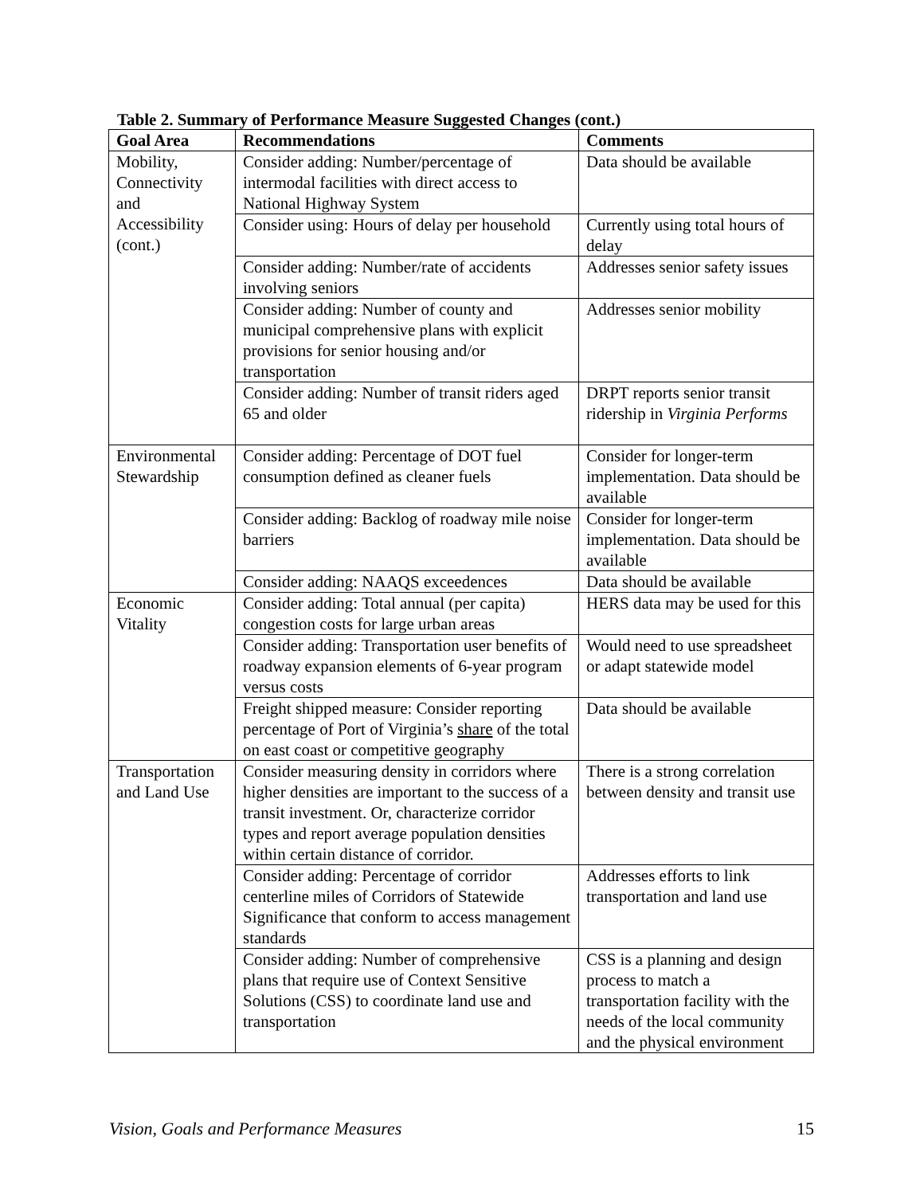Table 2. Summary of Performance Measure Suggested Changes (cont.)
| Goal Area | Recommendations | Comments |
| --- | --- | --- |
| Mobility, Connectivity and Accessibility (cont.) | Consider adding: Number/percentage of intermodal facilities with direct access to National Highway System | Data should be available |
| | Consider using: Hours of delay per household | Currently using total hours of delay |
| | Consider adding: Number/rate of accidents involving seniors | Addresses senior safety issues |
| | Consider adding: Number of county and municipal comprehensive plans with explicit provisions for senior housing and/or transportation | Addresses senior mobility |
| | Consider adding: Number of transit riders aged 65 and older | DRPT reports senior transit ridership in Virginia Performs |
| Environmental Stewardship | Consider adding: Percentage of DOT fuel consumption defined as cleaner fuels | Consider for longer-term implementation. Data should be available |
| | Consider adding: Backlog of roadway mile noise barriers | Consider for longer-term implementation. Data should be available |
| | Consider adding: NAAQS exceedences | Data should be available |
| Economic Vitality | Consider adding: Total annual (per capita) congestion costs for large urban areas | HERS data may be used for this |
| | Consider adding: Transportation user benefits of roadway expansion elements of 6-year program versus costs | Would need to use spreadsheet or adapt statewide model |
| | Freight shipped measure: Consider reporting percentage of Port of Virginia’s share of the total on east coast or competitive geography | Data should be available |
| Transportation and Land Use | Consider measuring density in corridors where higher densities are important to the success of a transit investment. Or, characterize corridor types and report average population densities within certain distance of corridor. | There is a strong correlation between density and transit use |
| | Consider adding: Percentage of corridor centerline miles of Corridors of Statewide Significance that conform to access management standards | Addresses efforts to link transportation and land use |
| | Consider adding: Number of comprehensive plans that require use of Context Sensitive Solutions (CSS) to coordinate land use and transportation | CSS is a planning and design process to match a transportation facility with the needs of the local community and the physical environment |
Vision, Goals and Performance Measures 15